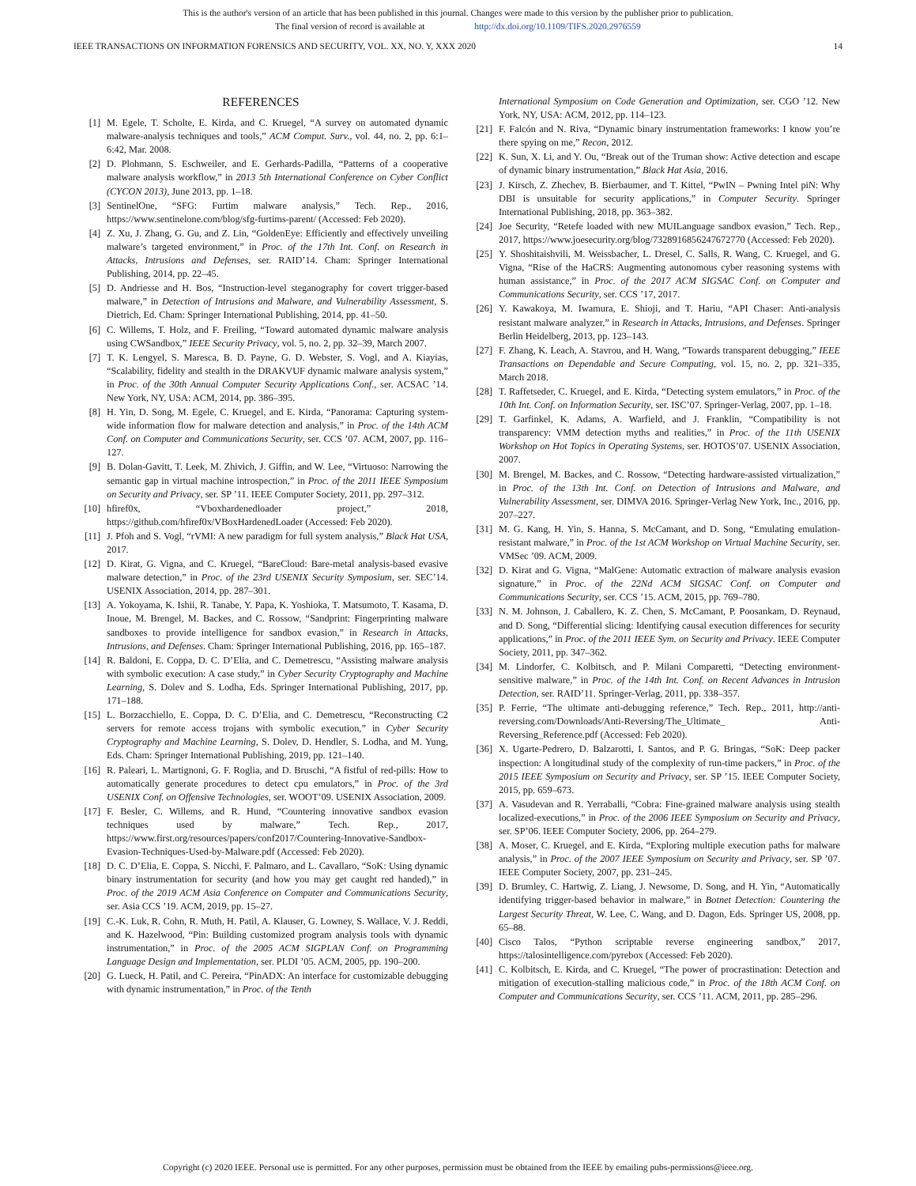This is the author's version of an article that has been published in this journal. Changes were made to this version by the publisher prior to publication.
The final version of record is available at http://dx.doi.org/10.1109/TIFS.2020.2976559
IEEE TRANSACTIONS ON INFORMATION FORENSICS AND SECURITY, VOL. XX, NO. Y, XXX 2020 14
REFERENCES
[1] M. Egele, T. Scholte, E. Kirda, and C. Kruegel, “A survey on automated dynamic malware-analysis techniques and tools,” ACM Comput. Surv., vol. 44, no. 2, pp. 6:1–6:42, Mar. 2008.
[2] D. Plohmann, S. Eschweiler, and E. Gerhards-Padilla, “Patterns of a cooperative malware analysis workflow,” in 2013 5th International Conference on Cyber Conflict (CYCON 2013), June 2013, pp. 1–18.
[3] SentinelOne, “SFG: Furtim malware analysis,” Tech. Rep., 2016, https://www.sentinelone.com/blog/sfg-furtims-parent/ (Accessed: Feb 2020).
[4] Z. Xu, J. Zhang, G. Gu, and Z. Lin, “GoldenEye: Efficiently and effectively unveiling malware’s targeted environment,” in Proc. of the 17th Int. Conf. on Research in Attacks, Intrusions and Defenses, ser. RAID’14. Cham: Springer International Publishing, 2014, pp. 22–45.
[5] D. Andriesse and H. Bos, “Instruction-level steganography for covert trigger-based malware,” in Detection of Intrusions and Malware, and Vulnerability Assessment, S. Dietrich, Ed. Cham: Springer International Publishing, 2014, pp. 41–50.
[6] C. Willems, T. Holz, and F. Freiling, “Toward automated dynamic malware analysis using CWSandbox,” IEEE Security Privacy, vol. 5, no. 2, pp. 32–39, March 2007.
[7] T. K. Lengyel, S. Maresca, B. D. Payne, G. D. Webster, S. Vogl, and A. Kiayias, “Scalability, fidelity and stealth in the DRAKVUF dynamic malware analysis system,” in Proc. of the 30th Annual Computer Security Applications Conf., ser. ACSAC ’14. New York, NY, USA: ACM, 2014, pp. 386–395.
[8] H. Yin, D. Song, M. Egele, C. Kruegel, and E. Kirda, “Panorama: Capturing system-wide information flow for malware detection and analysis,” in Proc. of the 14th ACM Conf. on Computer and Communications Security, ser. CCS ’07. ACM, 2007, pp. 116–127.
[9] B. Dolan-Gavitt, T. Leek, M. Zhivich, J. Giffin, and W. Lee, “Virtuoso: Narrowing the semantic gap in virtual machine introspection,” in Proc. of the 2011 IEEE Symposium on Security and Privacy, ser. SP ’11. IEEE Computer Society, 2011, pp. 297–312.
[10] hfiref0x, “Vboxhardenedloader project,” 2018, https://github.com/hfiref0x/VBoxHardenedLoader (Accessed: Feb 2020).
[11] J. Pfoh and S. Vogl, “rVMI: A new paradigm for full system analysis,” Black Hat USA, 2017.
[12] D. Kirat, G. Vigna, and C. Kruegel, “BareCloud: Bare-metal analysis-based evasive malware detection,” in Proc. of the 23rd USENIX Security Symposium, ser. SEC’14. USENIX Association, 2014, pp. 287–301.
[13] A. Yokoyama, K. Ishii, R. Tanabe, Y. Papa, K. Yoshioka, T. Matsumoto, T. Kasama, D. Inoue, M. Brengel, M. Backes, and C. Rossow, “Sandprint: Fingerprinting malware sandboxes to provide intelligence for sandbox evasion,” in Research in Attacks, Intrusions, and Defenses. Cham: Springer International Publishing, 2016, pp. 165–187.
[14] R. Baldoni, E. Coppa, D. C. D’Elia, and C. Demetrescu, “Assisting malware analysis with symbolic execution: A case study,” in Cyber Security Cryptography and Machine Learning, S. Dolev and S. Lodha, Eds. Springer International Publishing, 2017, pp. 171–188.
[15] L. Borzacchiello, E. Coppa, D. C. D’Elia, and C. Demetrescu, “Reconstructing C2 servers for remote access trojans with symbolic execution,” in Cyber Security Cryptography and Machine Learning, S. Dolev, D. Hendler, S. Lodha, and M. Yung, Eds. Cham: Springer International Publishing, 2019, pp. 121–140.
[16] R. Paleari, L. Martignoni, G. F. Roglia, and D. Bruschi, “A fistful of red-pills: How to automatically generate procedures to detect cpu emulators,” in Proc. of the 3rd USENIX Conf. on Offensive Technologies, ser. WOOT’09. USENIX Association, 2009.
[17] F. Besler, C. Willems, and R. Hund, “Countering innovative sandbox evasion techniques used by malware,” Tech. Rep., 2017, https://www.first.org/resources/papers/conf2017/Countering-Innovative-Sandbox-Evasion-Techniques-Used-by-Malware.pdf (Accessed: Feb 2020).
[18] D. C. D’Elia, E. Coppa, S. Nicchi, F. Palmaro, and L. Cavallaro, “SoK: Using dynamic binary instrumentation for security (and how you may get caught red handed),” in Proc. of the 2019 ACM Asia Conference on Computer and Communications Security, ser. Asia CCS ’19. ACM, 2019, pp. 15–27.
[19] C.-K. Luk, R. Cohn, R. Muth, H. Patil, A. Klauser, G. Lowney, S. Wallace, V. J. Reddi, and K. Hazelwood, “Pin: Building customized program analysis tools with dynamic instrumentation,” in Proc. of the 2005 ACM SIGPLAN Conf. on Programming Language Design and Implementation, ser. PLDI ’05. ACM, 2005, pp. 190–200.
[20] G. Lueck, H. Patil, and C. Pereira, “PinADX: An interface for customizable debugging with dynamic instrumentation,” in Proc. of the Tenth
International Symposium on Code Generation and Optimization, ser. CGO ’12. New York, NY, USA: ACM, 2012, pp. 114–123.
[21] F. Falcón and N. Riva, “Dynamic binary instrumentation frameworks: I know you’re there spying on me,” Recon, 2012.
[22] K. Sun, X. Li, and Y. Ou, “Break out of the Truman show: Active detection and escape of dynamic binary instrumentation,” Black Hat Asia, 2016.
[23] J. Kirsch, Z. Zhechev, B. Bierbaumer, and T. Kittel, “PwIN – Pwning Intel piN: Why DBI is unsuitable for security applications,” in Computer Security. Springer International Publishing, 2018, pp. 363–382.
[24] Joe Security, “Retefe loaded with new MUILanguage sandbox evasion,” Tech. Rep., 2017, https://www.joesecurity.org/blog/7328916856247672770 (Accessed: Feb 2020).
[25] Y. Shoshitaishvili, M. Weissbacher, L. Dresel, C. Salls, R. Wang, C. Kruegel, and G. Vigna, “Rise of the HaCRS: Augmenting autonomous cyber reasoning systems with human assistance,” in Proc. of the 2017 ACM SIGSAC Conf. on Computer and Communications Security, ser. CCS ’17, 2017.
[26] Y. Kawakoya, M. Iwamura, E. Shioji, and T. Hariu, “API Chaser: Anti-analysis resistant malware analyzer,” in Research in Attacks, Intrusions, and Defenses. Springer Berlin Heidelberg, 2013, pp. 123–143.
[27] F. Zhang, K. Leach, A. Stavrou, and H. Wang, “Towards transparent debugging,” IEEE Transactions on Dependable and Secure Computing, vol. 15, no. 2, pp. 321–335, March 2018.
[28] T. Raffetseder, C. Kruegel, and E. Kirda, “Detecting system emulators,” in Proc. of the 10th Int. Conf. on Information Security, ser. ISC’07. Springer-Verlag, 2007, pp. 1–18.
[29] T. Garfinkel, K. Adams, A. Warfield, and J. Franklin, “Compatibility is not transparency: VMM detection myths and realities,” in Proc. of the 11th USENIX Workshop on Hot Topics in Operating Systems, ser. HOTOS’07. USENIX Association, 2007.
[30] M. Brengel, M. Backes, and C. Rossow, “Detecting hardware-assisted virtualization,” in Proc. of the 13th Int. Conf. on Detection of Intrusions and Malware, and Vulnerability Assessment, ser. DIMVA 2016. Springer-Verlag New York, Inc., 2016, pp. 207–227.
[31] M. G. Kang, H. Yin, S. Hanna, S. McCamant, and D. Song, “Emulating emulation-resistant malware,” in Proc. of the 1st ACM Workshop on Virtual Machine Security, ser. VMSec ’09. ACM, 2009.
[32] D. Kirat and G. Vigna, “MalGene: Automatic extraction of malware analysis evasion signature,” in Proc. of the 22Nd ACM SIGSAC Conf. on Computer and Communications Security, ser. CCS ’15. ACM, 2015, pp. 769–780.
[33] N. M. Johnson, J. Caballero, K. Z. Chen, S. McCamant, P. Poosankam, D. Reynaud, and D. Song, “Differential slicing: Identifying causal execution differences for security applications,” in Proc. of the 2011 IEEE Sym. on Security and Privacy. IEEE Computer Society, 2011, pp. 347–362.
[34] M. Lindorfer, C. Kolbitsch, and P. Milani Comparetti, “Detecting environment-sensitive malware,” in Proc. of the 14th Int. Conf. on Recent Advances in Intrusion Detection, ser. RAID’11. Springer-Verlag, 2011, pp. 338–357.
[35] P. Ferrie, “The ultimate anti-debugging reference,” Tech. Rep., 2011, http://anti-reversing.com/Downloads/Anti-Reversing/The_Ultimate_ Anti-Reversing_Reference.pdf (Accessed: Feb 2020).
[36] X. Ugarte-Pedrero, D. Balzarotti, I. Santos, and P. G. Bringas, “SoK: Deep packer inspection: A longitudinal study of the complexity of run-time packers,” in Proc. of the 2015 IEEE Symposium on Security and Privacy, ser. SP ’15. IEEE Computer Society, 2015, pp. 659–673.
[37] A. Vasudevan and R. Yerraballi, “Cobra: Fine-grained malware analysis using stealth localized-executions,” in Proc. of the 2006 IEEE Symposium on Security and Privacy, ser. SP’06. IEEE Computer Society, 2006, pp. 264–279.
[38] A. Moser, C. Kruegel, and E. Kirda, “Exploring multiple execution paths for malware analysis,” in Proc. of the 2007 IEEE Symposium on Security and Privacy, ser. SP ’07. IEEE Computer Society, 2007, pp. 231–245.
[39] D. Brumley, C. Hartwig, Z. Liang, J. Newsome, D. Song, and H. Yin, “Automatically identifying trigger-based behavior in malware,” in Botnet Detection: Countering the Largest Security Threat, W. Lee, C. Wang, and D. Dagon, Eds. Springer US, 2008, pp. 65–88.
[40] Cisco Talos, “Python scriptable reverse engineering sandbox,” 2017, https://talosintelligence.com/pyrebox (Accessed: Feb 2020).
[41] C. Kolbitsch, E. Kirda, and C. Kruegel, “The power of procrastination: Detection and mitigation of execution-stalling malicious code,” in Proc. of the 18th ACM Conf. on Computer and Communications Security, ser. CCS ’11. ACM, 2011, pp. 285–296.
Copyright (c) 2020 IEEE. Personal use is permitted. For any other purposes, permission must be obtained from the IEEE by emailing pubs-permissions@ieee.org.